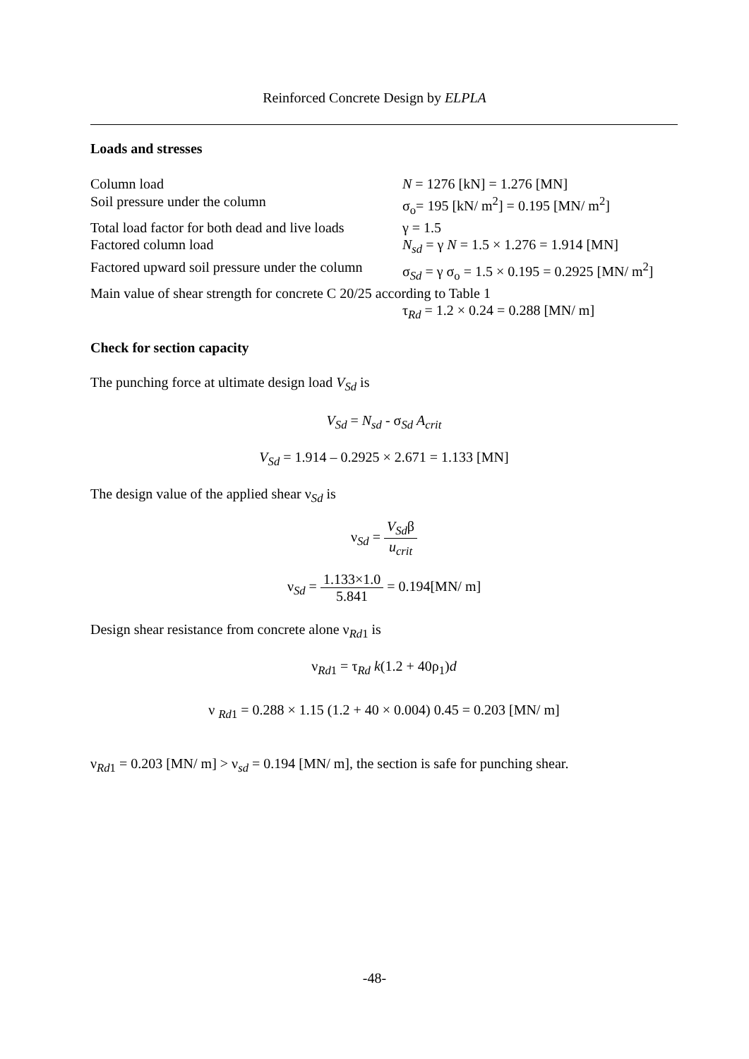Reinforced Concrete Design by ELPLA
Loads and stresses
Column load N = 1276 [kN] = 1.276 [MN]
Soil pressure under the column σ<sub>o</sub>= 195 [kN/ m<sup>2</sup>] = 0.195 [MN/ m<sup>2</sup>]
Total load factor for both dead and live loads
γ = 1.5
Factored column load N<sub>sd</sub> = γ N = 1.5 × 1.276 = 1.914 [MN]
Factored upward soil pressure under the column
σ<sub>Sd</sub> = γ σ<sub>o</sub> = 1.5 × 0.195 = 0.2925 [MN/ m<sup>2</sup>]
Main value of shear strength for concrete C 20/25 according to Table 1
τ<sub>Rd</sub> = 1.2 × 0.24 = 0.288 [MN/ m]
Check for section capacity
The punching force at ultimate design load V<sub>Sd</sub> is
V<sub>Sd</sub> = N<sub>sd</sub> - σ<sub>Sd</sub> A<sub>crit</sub>
V<sub>Sd</sub> = 1.914 – 0.2925 × 2.671 = 1.133 [MN]
The design value of the applied shear ν<sub>Sd</sub> is
ν<sub>Sd</sub> = V<sub>Sd</sub>β u<sub>crit</sub>
ν<sub>Sd</sub> = 1.133×1.0 5.841 = 0.194[MN/ m]
Design shear resistance from concrete alone ν<sub>Rd1</sub> is
ν<sub>Rd1</sub> = τ<sub>Rd</sub> k(1.2 + 40ρ<sub>1</sub>)d
ν <sub>Rd1</sub> = 0.288 × 1.15 (1.2 + 40 × 0.004) 0.45 = 0.203 [MN/ m]
ν<sub>Rd1</sub> = 0.203 [MN/ m] > ν<sub>sd</sub> = 0.194 [MN/ m], the section is safe for punching shear.
-48-